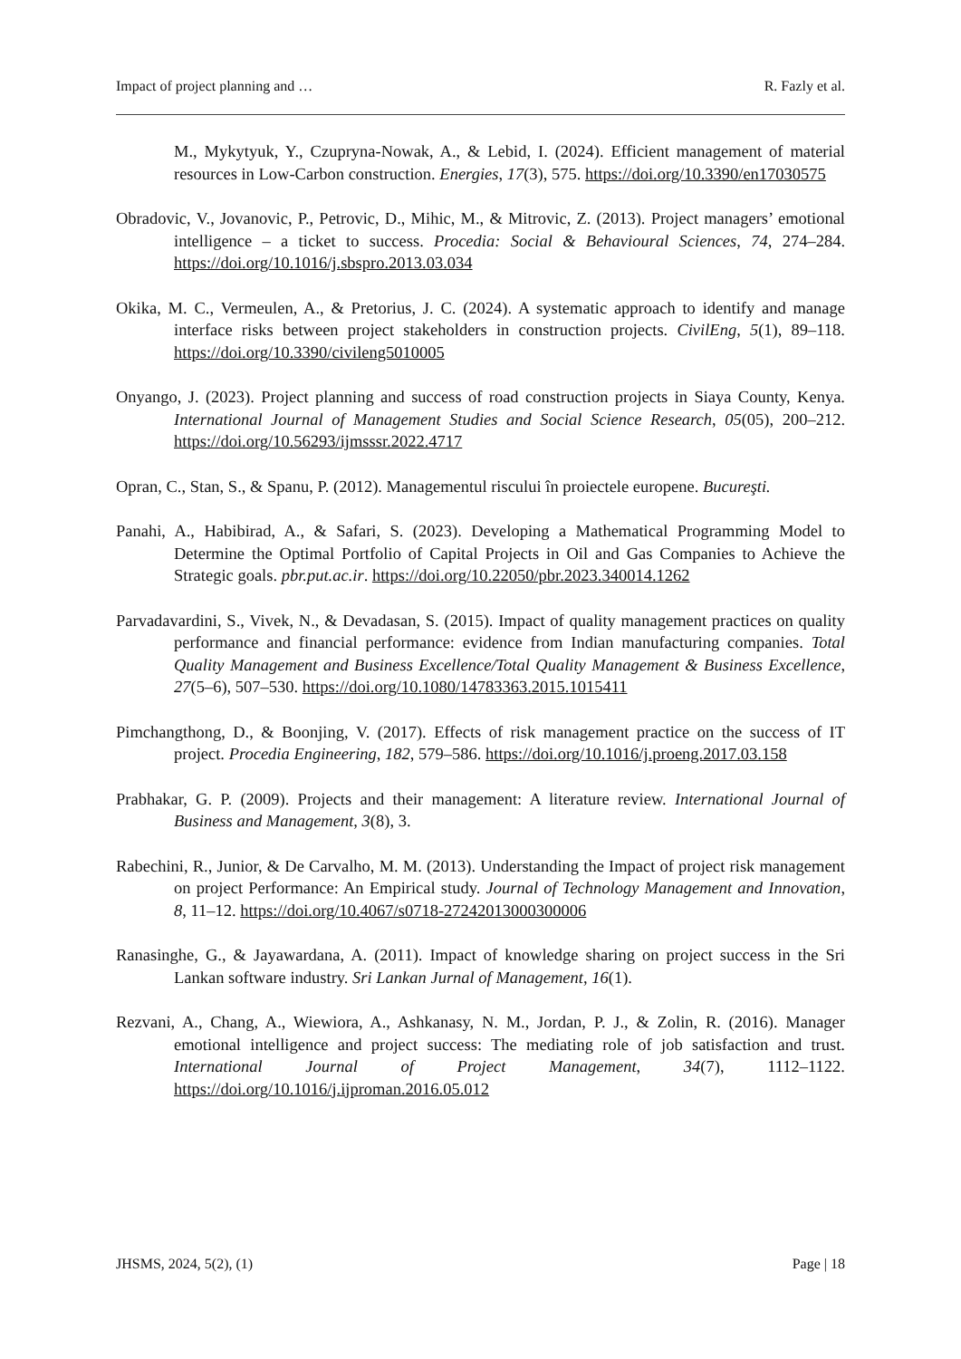Impact of project planning and … R. Fazly et al.
M., Mykytyuk, Y., Czupryna-Nowak, A., & Lebid, I. (2024). Efficient management of material resources in Low-Carbon construction. Energies, 17(3), 575. https://doi.org/10.3390/en17030575
Obradovic, V., Jovanovic, P., Petrovic, D., Mihic, M., & Mitrovic, Z. (2013). Project managers’ emotional intelligence – a ticket to success. Procedia: Social & Behavioural Sciences, 74, 274–284. https://doi.org/10.1016/j.sbspro.2013.03.034
Okika, M. C., Vermeulen, A., & Pretorius, J. C. (2024). A systematic approach to identify and manage interface risks between project stakeholders in construction projects. CivilEng, 5(1), 89–118. https://doi.org/10.3390/civileng5010005
Onyango, J. (2023). Project planning and success of road construction projects in Siaya County, Kenya. International Journal of Management Studies and Social Science Research, 05(05), 200–212. https://doi.org/10.56293/ijmsssr.2022.4717
Opran, C., Stan, S., & Spanu, P. (2012). Managementul riscului în proiectele europene. Bucureşti.
Panahi, A., Habibirad, A., & Safari, S. (2023). Developing a Mathematical Programming Model to Determine the Optimal Portfolio of Capital Projects in Oil and Gas Companies to Achieve the Strategic goals. pbr.put.ac.ir. https://doi.org/10.22050/pbr.2023.340014.1262
Parvadavardini, S., Vivek, N., & Devadasan, S. (2015). Impact of quality management practices on quality performance and financial performance: evidence from Indian manufacturing companies. Total Quality Management and Business Excellence/Total Quality Management & Business Excellence, 27(5–6), 507–530. https://doi.org/10.1080/14783363.2015.1015411
Pimchangthong, D., & Boonjing, V. (2017). Effects of risk management practice on the success of IT project. Procedia Engineering, 182, 579–586. https://doi.org/10.1016/j.proeng.2017.03.158
Prabhakar, G. P. (2009). Projects and their management: A literature review. International Journal of Business and Management, 3(8), 3.
Rabechini, R., Junior, & De Carvalho, M. M. (2013). Understanding the Impact of project risk management on project Performance: An Empirical study. Journal of Technology Management and Innovation, 8, 11–12. https://doi.org/10.4067/s0718-27242013000300006
Ranasinghe, G., & Jayawardana, A. (2011). Impact of knowledge sharing on project success in the Sri Lankan software industry. Sri Lankan Jurnal of Management, 16(1).
Rezvani, A., Chang, A., Wiewiora, A., Ashkanasy, N. M., Jordan, P. J., & Zolin, R. (2016). Manager emotional intelligence and project success: The mediating role of job satisfaction and trust. International Journal of Project Management, 34(7), 1112–1122. https://doi.org/10.1016/j.ijproman.2016.05.012
JHSMS, 2024, 5(2), (1) Page | 18